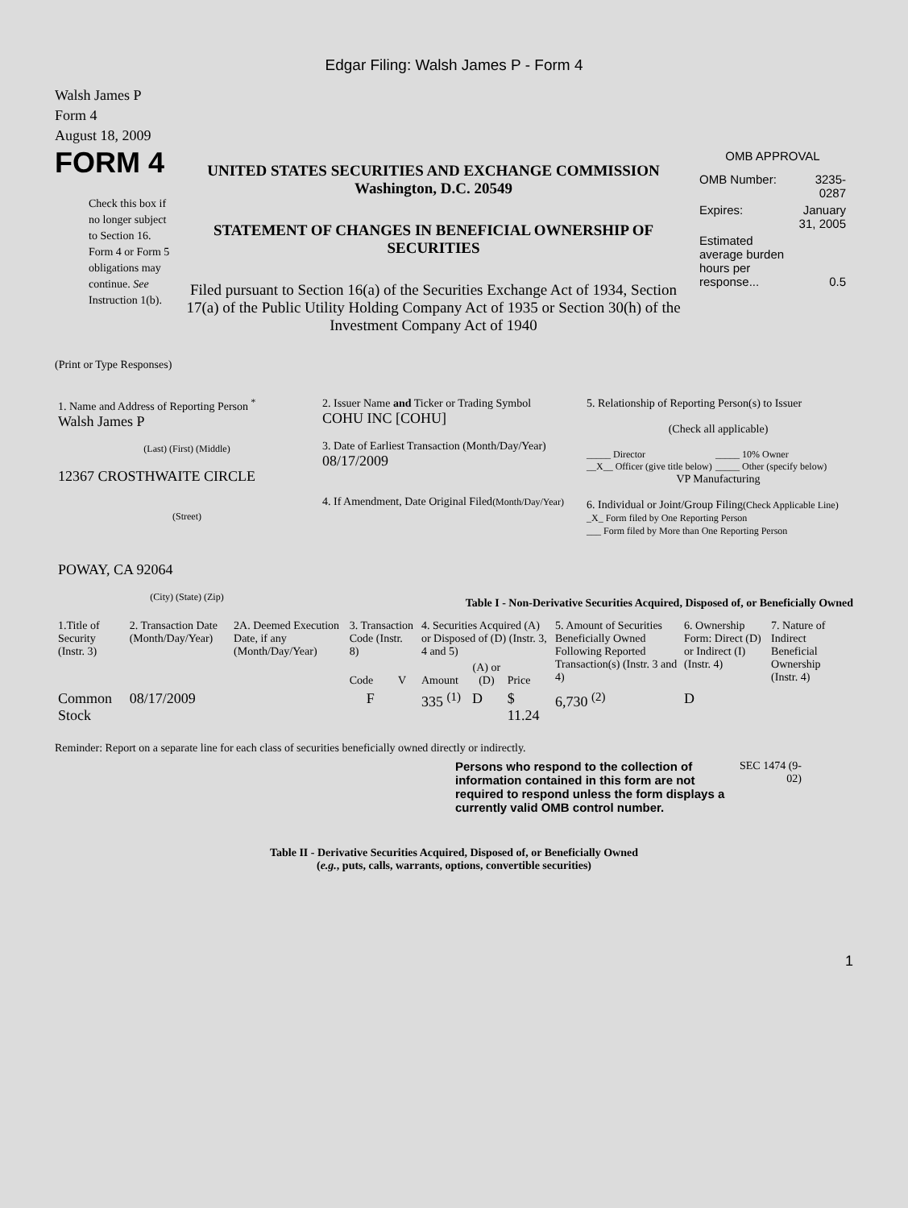Edgar Filing: Walsh James P - Form 4
Walsh James P
Form 4
August 18, 2009
FORM 4
Check this box if no longer subject to Section 16. Form 4 or Form 5 obligations may continue. See Instruction 1(b).
UNITED STATES SECURITIES AND EXCHANGE COMMISSION
Washington, D.C. 20549
STATEMENT OF CHANGES IN BENEFICIAL OWNERSHIP OF SECURITIES
Filed pursuant to Section 16(a) of the Securities Exchange Act of 1934, Section 17(a) of the Public Utility Holding Company Act of 1935 or Section 30(h) of the Investment Company Act of 1940
OMB APPROVAL
| OMB Number: | 3235-0287 |
| Expires: | January 31, 2005 |
| Estimated average burden hours per response... | 0.5 |
(Print or Type Responses)
| 1. Name and Address of Reporting Person <sup>*</sup> Walsh James P (Last) (First) (Middle) 12367 CROSTHWAITE CIRCLE (Street) POWAY, CA 92064 (City) (State) (Zip) | 2. Issuer Name and Ticker or Trading Symbol COHU INC [COHU] 3. Date of Earliest Transaction (Month/Day/Year) 08/17/2009 4. If Amendment, Date Original Filed (Month/Day/Year) | 5. Relationship of Reporting Person(s) to Issuer (Check all applicable) _____ Director __X__ Officer (give title below) _____ 10% Owner _____ Other (specify below) VP Manufacturing 6. Individual or Joint/Group Filing (Check Applicable Line) _X_ Form filed by One Reporting Person ___ Form filed by More than One Reporting Person |
Table I - Non-Derivative Securities Acquired, Disposed of, or Beneficially Owned
| 1.Title of Security (Instr. 3) | 2. Transaction Date (Month/Day/Year) | 2A. Deemed Execution Date, if any (Month/Day/Year) | 3. Transaction Code (Instr. 8) | | 4. Securities Acquired (A) or Disposed of (D) (Instr. 3, 4 and 5) | | | 5. Amount of Securities Beneficially Owned Following Reported Transaction(s) (Instr. 3 and 4) | 6. Ownership Form: Direct (D) or Indirect (I) (Instr. 4) | 7. Nature of Indirect Beneficial Ownership (Instr. 4) |
| --- | --- | --- | --- | --- | --- | --- | --- | --- | --- | --- |
| | | | Code | V | Amount | (A) or (D) | Price | | | |
| Common Stock | 08/17/2009 | | F | | 335 <sup>(1)</sup> | D | $ 11.24 | 6,730 <sup>(2)</sup> | D | |
Reminder: Report on a separate line for each class of securities beneficially owned directly or indirectly.
Persons who respond to the collection of information contained in this form are not required to respond unless the form displays a currently valid OMB control number.
SEC 1474 (9-02)
Table II - Derivative Securities Acquired, Disposed of, or Beneficially Owned
(e.g., puts, calls, warrants, options, convertible securities)
1